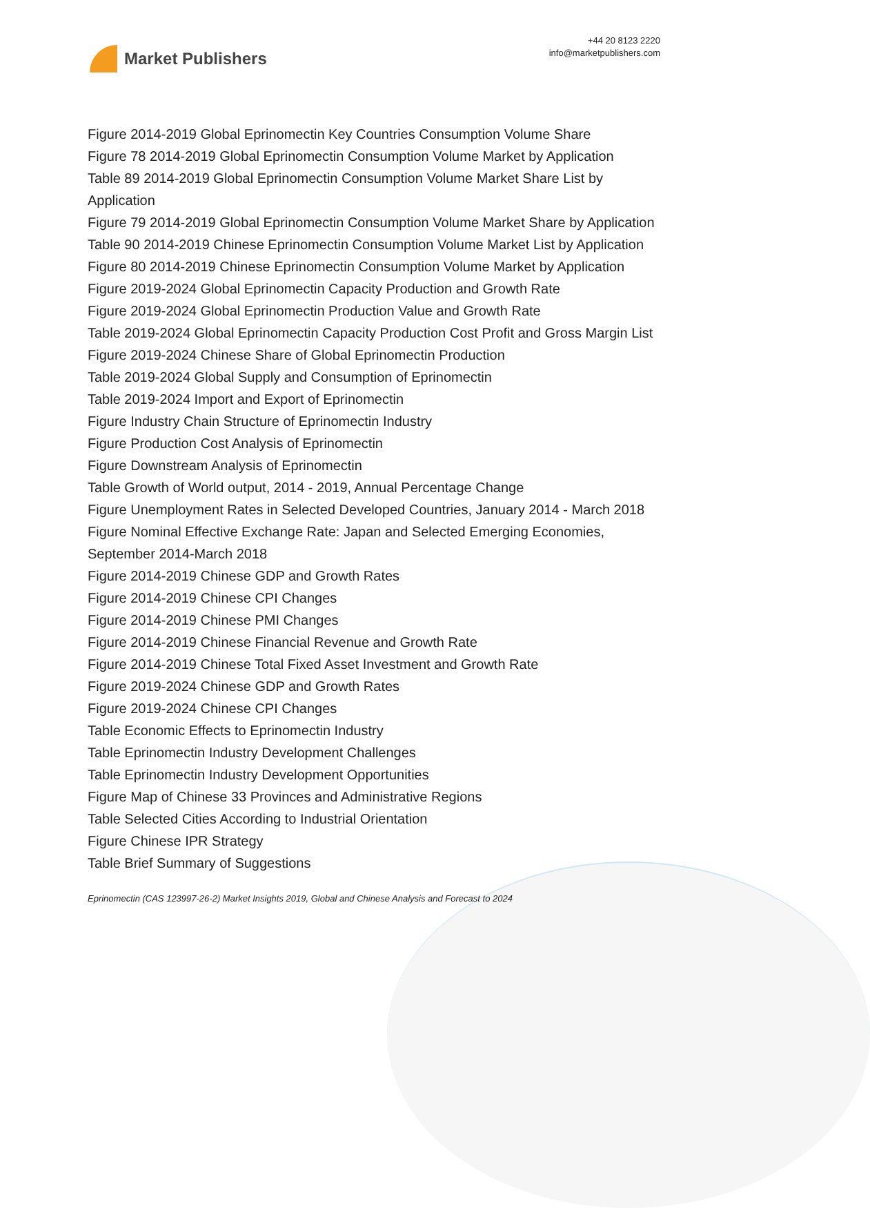Market Publishers
+44 20 8123 2220
info@marketpublishers.com
Figure 2014-2019 Global Eprinomectin Key Countries Consumption Volume Share
Figure 78 2014-2019 Global Eprinomectin Consumption Volume Market by Application
Table 89 2014-2019 Global Eprinomectin Consumption Volume Market Share List by Application
Figure 79 2014-2019 Global Eprinomectin Consumption Volume Market Share by Application
Table 90 2014-2019 Chinese Eprinomectin Consumption Volume Market List by Application
Figure 80 2014-2019 Chinese Eprinomectin Consumption Volume Market by Application
Figure 2019-2024 Global Eprinomectin Capacity Production and Growth Rate
Figure 2019-2024 Global Eprinomectin Production Value and Growth Rate
Table 2019-2024 Global Eprinomectin Capacity Production Cost Profit and Gross Margin List
Figure 2019-2024 Chinese Share of Global Eprinomectin Production
Table 2019-2024 Global Supply and Consumption of Eprinomectin
Table 2019-2024 Import and Export of Eprinomectin
Figure Industry Chain Structure of Eprinomectin Industry
Figure Production Cost Analysis of Eprinomectin
Figure Downstream Analysis of Eprinomectin
Table Growth of World output, 2014 - 2019, Annual Percentage Change
Figure Unemployment Rates in Selected Developed Countries, January 2014 - March 2018
Figure Nominal Effective Exchange Rate: Japan and Selected Emerging Economies, September 2014-March 2018
Figure 2014-2019 Chinese GDP and Growth Rates
Figure 2014-2019 Chinese CPI Changes
Figure 2014-2019 Chinese PMI Changes
Figure 2014-2019 Chinese Financial Revenue and Growth Rate
Figure 2014-2019 Chinese Total Fixed Asset Investment and Growth Rate
Figure 2019-2024 Chinese GDP and Growth Rates
Figure 2019-2024 Chinese CPI Changes
Table Economic Effects to Eprinomectin Industry
Table Eprinomectin Industry Development Challenges
Table Eprinomectin Industry Development Opportunities
Figure Map of Chinese 33 Provinces and Administrative Regions
Table Selected Cities According to Industrial Orientation
Figure Chinese IPR Strategy
Table Brief Summary of Suggestions
Eprinomectin (CAS 123997-26-2) Market Insights 2019, Global and Chinese Analysis and Forecast to 2024